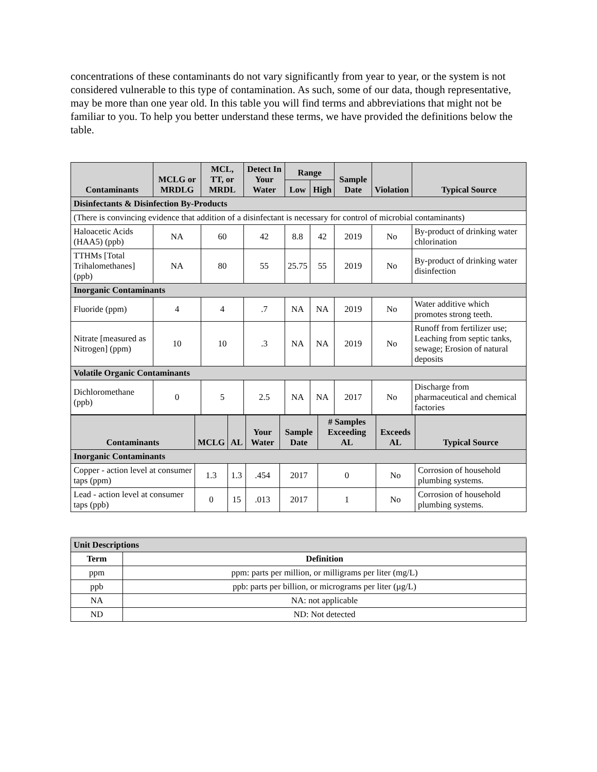concentrations of these contaminants do not vary significantly from year to year, or the system is not considered vulnerable to this type of contamination. As such, some of our data, though representative, may be more than one year old. In this table you will find terms and abbreviations that might not be familiar to you. To help you better understand these terms, we have provided the definitions below the table.
| Contaminants | MCLG or MRDLG | MCL, TT, or MRDL | Detect In Your Water | Range | | Sample Date | Violation | Typical Source |
| --- | --- | --- | --- | --- | --- | --- | --- | --- |
| | | | | Low | High | | | |
| Disinfectants & Disinfection By-Products | | | | | | | | |
| (There is convincing evidence that addition of a disinfectant is necessary for control of microbial contaminants) | | | | | | | | |
| Haloacetic Acids (HAA5) (ppb) | NA | 60 | 42 | 8.8 | 42 | 2019 | No | By-product of drinking water chlorination |
| TTHMs [Total Trihalomethanes] (ppb) | NA | 80 | 55 | 25.75 | 55 | 2019 | No | By-product of drinking water disinfection |
| Inorganic Contaminants | | | | | | | | |
| Fluoride (ppm) | 4 | 4 | .7 | NA | NA | 2019 | No | Water additive which promotes strong teeth. |
| Nitrate [measured as Nitrogen] (ppm) | 10 | 10 | .3 | NA | NA | 2019 | No | Runoff from fertilizer use; Leaching from septic tanks, sewage; Erosion of natural deposits |
| Volatile Organic Contaminants | | | | | | | | |
| Dichloromethane (ppb) | 0 | 5 | 2.5 | NA | NA | 2017 | No | Discharge from pharmaceutical and chemical factories |
| Contaminants | MCLG | AL | Your Water | Sample Date | # Samples Exceeding AL | Exceeds AL | Typical Source |
| --- | --- | --- | --- | --- | --- | --- | --- |
| Inorganic Contaminants | | | | | | | |
| Copper - action level at consumer taps (ppm) | 1.3 | 1.3 | .454 | 2017 | 0 | No | Corrosion of household plumbing systems. |
| Lead - action level at consumer taps (ppb) | 0 | 15 | .013 | 2017 | 1 | No | Corrosion of household plumbing systems. |
| Unit Descriptions | |
| Term | Definition |
| ppm | ppm: parts per million, or milligrams per liter (mg/L) |
| ppb | ppb: parts per billion, or micrograms per liter (µg/L) |
| NA | NA: not applicable |
| ND | ND: Not detected |